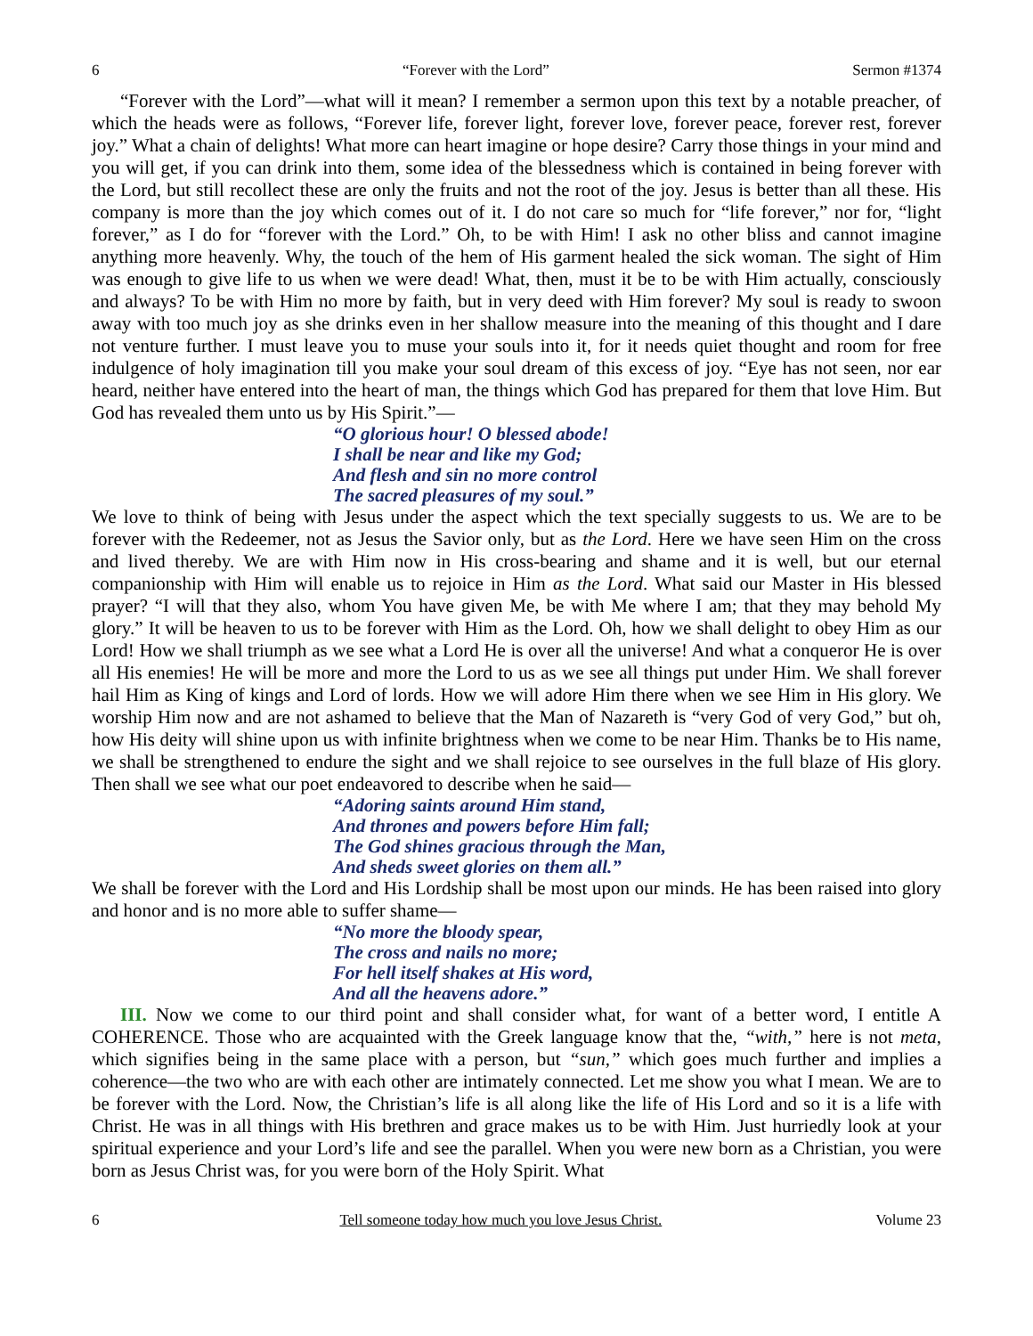6 “Forever with the Lord” Sermon #1374
“Forever with the Lord”—what will it mean? I remember a sermon upon this text by a notable preacher, of which the heads were as follows, “Forever life, forever light, forever love, forever peace, forever rest, forever joy.” What a chain of delights! What more can heart imagine or hope desire? Carry those things in your mind and you will get, if you can drink into them, some idea of the blessedness which is contained in being forever with the Lord, but still recollect these are only the fruits and not the root of the joy. Jesus is better than all these. His company is more than the joy which comes out of it. I do not care so much for “life forever,” nor for, “light forever,” as I do for “forever with the Lord.” Oh, to be with Him! I ask no other bliss and cannot imagine anything more heavenly. Why, the touch of the hem of His garment healed the sick woman. The sight of Him was enough to give life to us when we were dead! What, then, must it be to be with Him actually, consciously and always? To be with Him no more by faith, but in very deed with Him forever? My soul is ready to swoon away with too much joy as she drinks even in her shallow measure into the meaning of this thought and I dare not venture further. I must leave you to muse your souls into it, for it needs quiet thought and room for free indulgence of holy imagination till you make your soul dream of this excess of joy. “Eye has not seen, nor ear heard, neither have entered into the heart of man, the things which God has prepared for them that love Him. But God has revealed them unto us by His Spirit.”—
“O glorious hour! O blessed abode!
I shall be near and like my God;
And flesh and sin no more control
The sacred pleasures of my soul.”
We love to think of being with Jesus under the aspect which the text specially suggests to us. We are to be forever with the Redeemer, not as Jesus the Savior only, but as the Lord. Here we have seen Him on the cross and lived thereby. We are with Him now in His cross-bearing and shame and it is well, but our eternal companionship with Him will enable us to rejoice in Him as the Lord. What said our Master in His blessed prayer? “I will that they also, whom You have given Me, be with Me where I am; that they may behold My glory.” It will be heaven to us to be forever with Him as the Lord. Oh, how we shall delight to obey Him as our Lord! How we shall triumph as we see what a Lord He is over all the universe! And what a conqueror He is over all His enemies! He will be more and more the Lord to us as we see all things put under Him. We shall forever hail Him as King of kings and Lord of lords. How we will adore Him there when we see Him in His glory. We worship Him now and are not ashamed to believe that the Man of Nazareth is “very God of very God,” but oh, how His deity will shine upon us with infinite brightness when we come to be near Him. Thanks be to His name, we shall be strengthened to endure the sight and we shall rejoice to see ourselves in the full blaze of His glory. Then shall we see what our poet endeavored to describe when he said—
“Adoring saints around Him stand,
And thrones and powers before Him fall;
The God shines gracious through the Man,
And sheds sweet glories on them all.”
We shall be forever with the Lord and His Lordship shall be most upon our minds. He has been raised into glory and honor and is no more able to suffer shame—
“No more the bloody spear,
The cross and nails no more;
For hell itself shakes at His word,
And all the heavens adore.”
III. Now we come to our third point and shall consider what, for want of a better word, I entitle A COHERENCE. Those who are acquainted with the Greek language know that the, “with,” here is not meta, which signifies being in the same place with a person, but “sun,” which goes much further and implies a coherence—the two who are with each other are intimately connected. Let me show you what I mean. We are to be forever with the Lord. Now, the Christian’s life is all along like the life of His Lord and so it is a life with Christ. He was in all things with His brethren and grace makes us to be with Him. Just hurriedly look at your spiritual experience and your Lord’s life and see the parallel. When you were new born as a Christian, you were born as Jesus Christ was, for you were born of the Holy Spirit. What
6 Tell someone today how much you love Jesus Christ. Volume 23